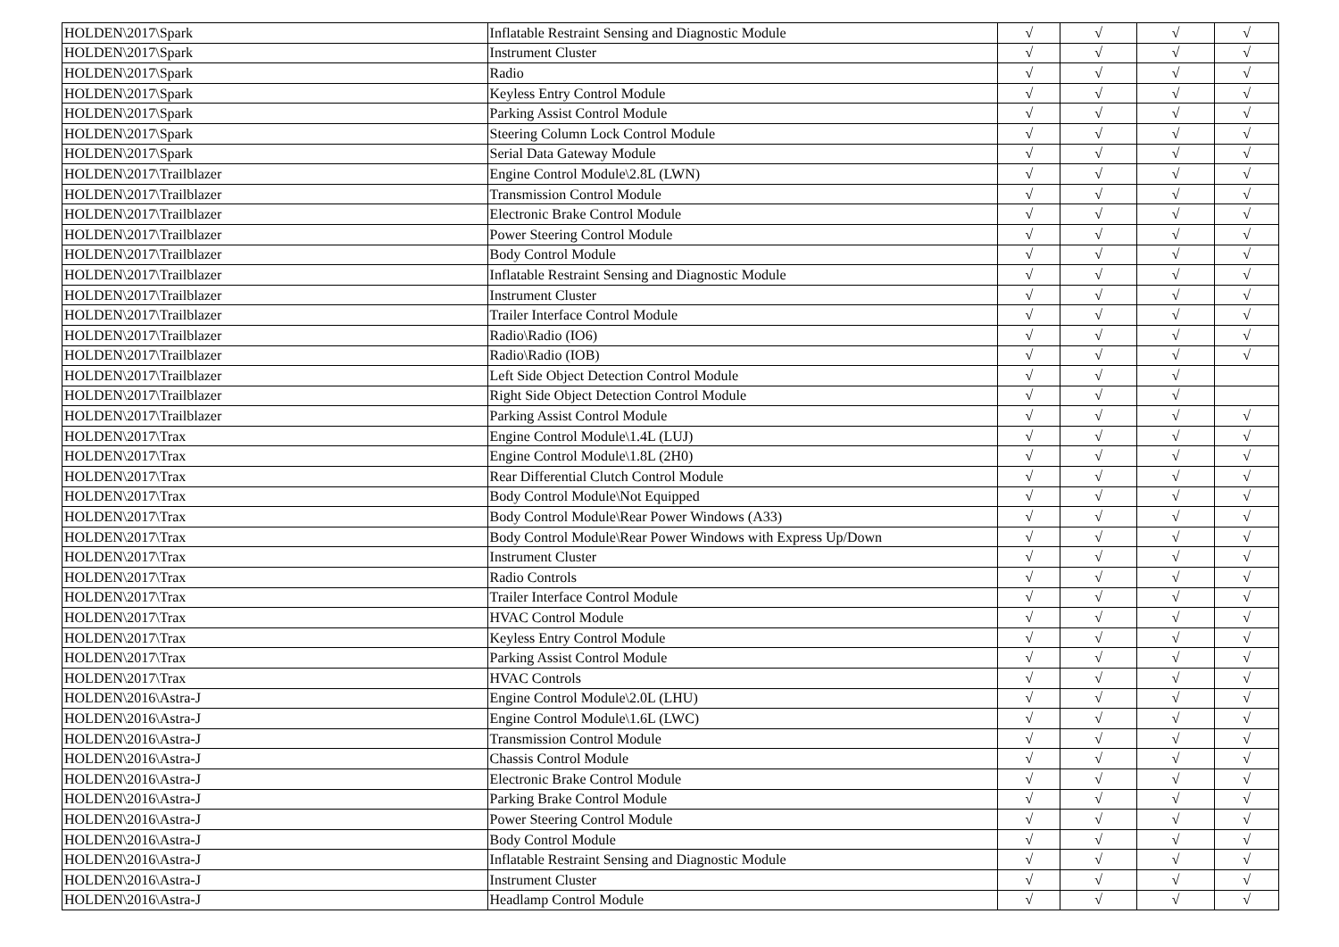| HOLDEN\2017\Spark | Inflatable Restraint Sensing and Diagnostic Module | √ | √ | √ | √ |
| HOLDEN\2017\Spark | Instrument Cluster | √ | √ | √ | √ |
| HOLDEN\2017\Spark | Radio | √ | √ | √ | √ |
| HOLDEN\2017\Spark | Keyless Entry Control Module | √ | √ | √ | √ |
| HOLDEN\2017\Spark | Parking Assist Control Module | √ | √ | √ | √ |
| HOLDEN\2017\Spark | Steering Column Lock Control Module | √ | √ | √ | √ |
| HOLDEN\2017\Spark | Serial Data Gateway Module | √ | √ | √ | √ |
| HOLDEN\2017\Trailblazer | Engine Control Module\2.8L (LWN) | √ | √ | √ | √ |
| HOLDEN\2017\Trailblazer | Transmission Control Module | √ | √ | √ | √ |
| HOLDEN\2017\Trailblazer | Electronic Brake Control Module | √ | √ | √ | √ |
| HOLDEN\2017\Trailblazer | Power Steering Control Module | √ | √ | √ | √ |
| HOLDEN\2017\Trailblazer | Body Control Module | √ | √ | √ | √ |
| HOLDEN\2017\Trailblazer | Inflatable Restraint Sensing and Diagnostic Module | √ | √ | √ | √ |
| HOLDEN\2017\Trailblazer | Instrument Cluster | √ | √ | √ | √ |
| HOLDEN\2017\Trailblazer | Trailer Interface Control Module | √ | √ | √ | √ |
| HOLDEN\2017\Trailblazer | Radio\Radio (IO6) | √ | √ | √ | √ |
| HOLDEN\2017\Trailblazer | Radio\Radio (IOB) | √ | √ | √ | √ |
| HOLDEN\2017\Trailblazer | Left Side Object Detection Control Module | √ | √ | √ | |
| HOLDEN\2017\Trailblazer | Right Side Object Detection Control Module | √ | √ | √ | |
| HOLDEN\2017\Trailblazer | Parking Assist Control Module | √ | √ | √ | √ |
| HOLDEN\2017\Trax | Engine Control Module\1.4L (LUJ) | √ | √ | √ | √ |
| HOLDEN\2017\Trax | Engine Control Module\1.8L (2H0) | √ | √ | √ | √ |
| HOLDEN\2017\Trax | Rear Differential Clutch Control Module | √ | √ | √ | √ |
| HOLDEN\2017\Trax | Body Control Module\Not Equipped | √ | √ | √ | √ |
| HOLDEN\2017\Trax | Body Control Module\Rear Power Windows (A33) | √ | √ | √ | √ |
| HOLDEN\2017\Trax | Body Control Module\Rear Power Windows with Express Up/Down | √ | √ | √ | √ |
| HOLDEN\2017\Trax | Instrument Cluster | √ | √ | √ | √ |
| HOLDEN\2017\Trax | Radio Controls | √ | √ | √ | √ |
| HOLDEN\2017\Trax | Trailer Interface Control Module | √ | √ | √ | √ |
| HOLDEN\2017\Trax | HVAC Control Module | √ | √ | √ | √ |
| HOLDEN\2017\Trax | Keyless Entry Control Module | √ | √ | √ | √ |
| HOLDEN\2017\Trax | Parking Assist Control Module | √ | √ | √ | √ |
| HOLDEN\2017\Trax | HVAC Controls | √ | √ | √ | √ |
| HOLDEN\2016\Astra-J | Engine Control Module\2.0L (LHU) | √ | √ | √ | √ |
| HOLDEN\2016\Astra-J | Engine Control Module\1.6L (LWC) | √ | √ | √ | √ |
| HOLDEN\2016\Astra-J | Transmission Control Module | √ | √ | √ | √ |
| HOLDEN\2016\Astra-J | Chassis Control Module | √ | √ | √ | √ |
| HOLDEN\2016\Astra-J | Electronic Brake Control Module | √ | √ | √ | √ |
| HOLDEN\2016\Astra-J | Parking Brake Control Module | √ | √ | √ | √ |
| HOLDEN\2016\Astra-J | Power Steering Control Module | √ | √ | √ | √ |
| HOLDEN\2016\Astra-J | Body Control Module | √ | √ | √ | √ |
| HOLDEN\2016\Astra-J | Inflatable Restraint Sensing and Diagnostic Module | √ | √ | √ | √ |
| HOLDEN\2016\Astra-J | Instrument Cluster | √ | √ | √ | √ |
| HOLDEN\2016\Astra-J | Headlamp Control Module | √ | √ | √ | √ |